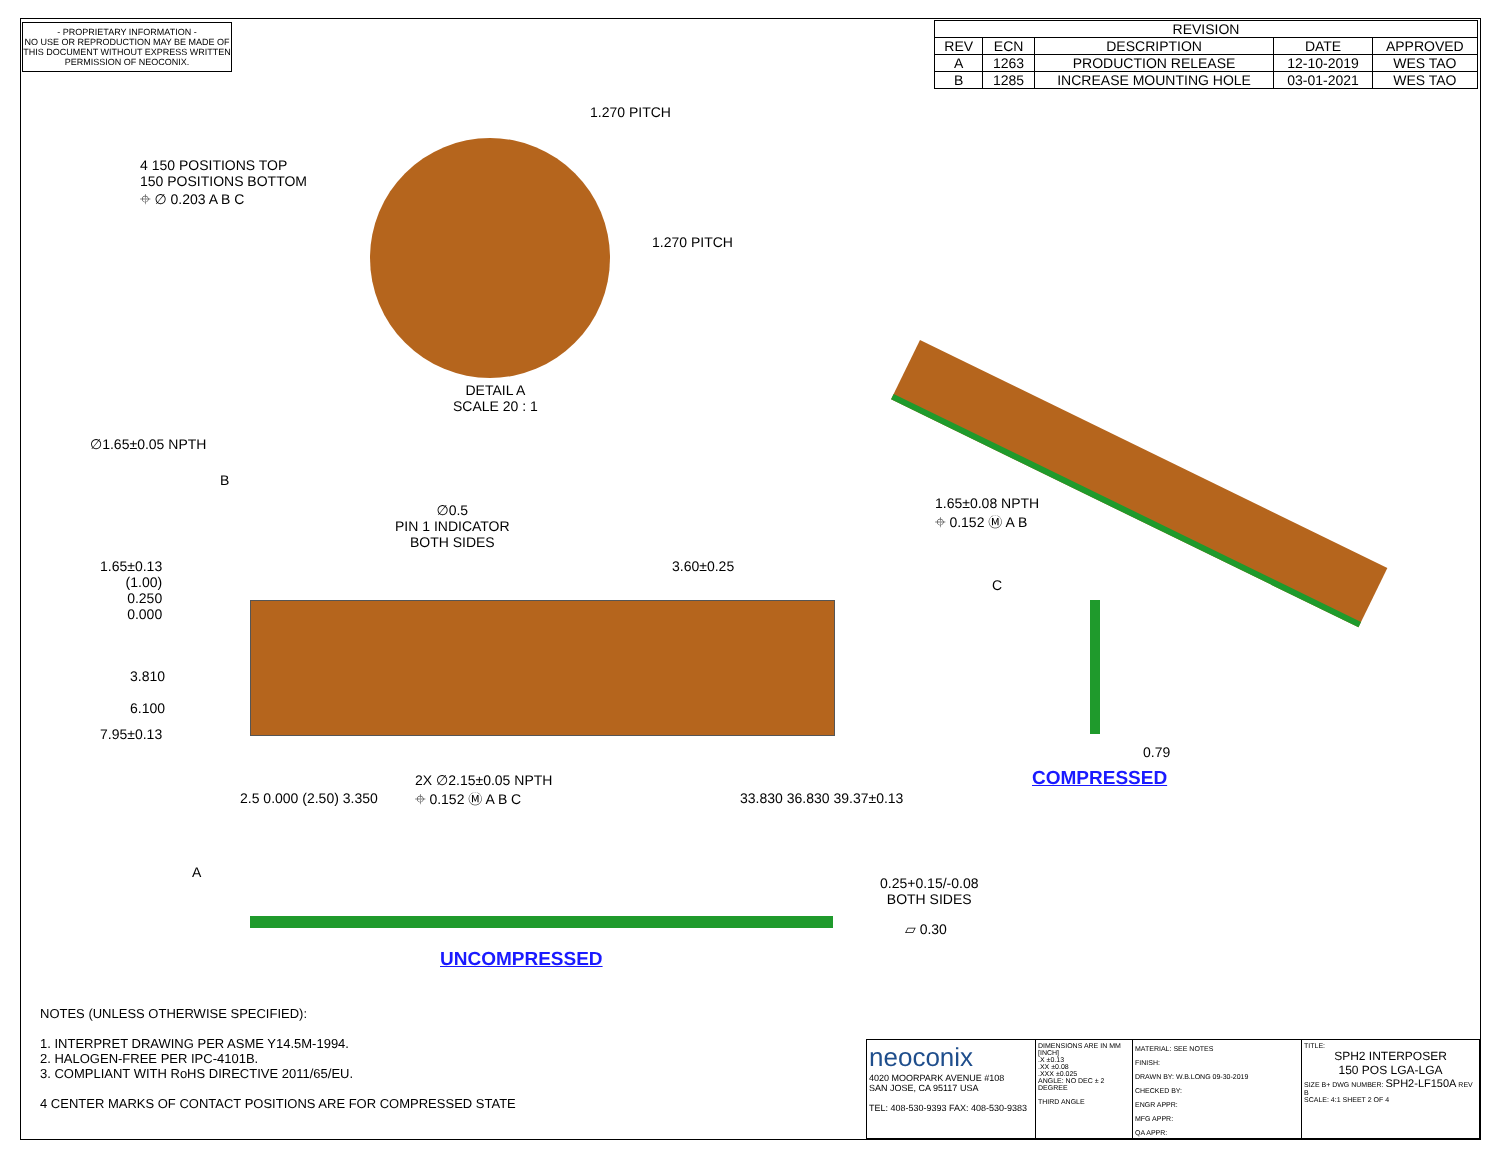- PROPRIETARY INFORMATION -
NO USE OR REPRODUCTION MAY BE MADE OF THIS DOCUMENT WITHOUT EXPRESS WRITTEN PERMISSION OF NEOCONIX.
| REVISION | | | | |
| --- | --- | --- | --- | --- |
| REV | ECN | DESCRIPTION | DATE | APPROVED |
| A | 1263 | PRODUCTION RELEASE | 12-10-2019 | WES TAO |
| B | 1285 | INCREASE MOUNTING HOLE | 03-01-2021 | WES TAO |
1.270 PITCH
4 150 POSITIONS TOP
150 POSITIONS BOTTOM
⌖ ∅ 0.203 A B C
1.270 PITCH
DETAIL A
SCALE 20 : 1
∅1.65±0.05 NPTH
B
∅0.5
PIN 1 INDICATOR
BOTH SIDES
1.65±0.08 NPTH
⌖ 0.152 Ⓜ A B
C
3.60±0.25
1.65±0.13
(1.00)
0.250
0.000
3.810
6.100
7.95±0.13
0.79
COMPRESSED
2X ∅2.15±0.05 NPTH
⌖ 0.152 Ⓜ A B C
2.5 0.000 (2.50) 3.350 33.830 36.830 39.37±0.13
A
0.25+0.15/-0.08
BOTH SIDES
▱ 0.30
UNCOMPRESSED
NOTES (UNLESS OTHERWISE SPECIFIED):
1. INTERPRET DRAWING PER ASME Y14.5M-1994.
2. HALOGEN-FREE PER IPC-4101B.
3. COMPLIANT WITH RoHS DIRECTIVE 2011/65/EU.
4 CENTER MARKS OF CONTACT POSITIONS ARE FOR COMPRESSED STATE
neoconix
4020 MOORPARK AVENUE #108
SAN JOSE, CA 95117 USA
TEL: 408-530-9393 FAX: 408-530-9383
DIMENSIONS ARE IN MM [INCH]
.X ±0.13
.XX ±0.08
.XXX ±0.025
ANGLE: NO DEC ± 2 DEGREE
THIRD ANGLE
MATERIAL: SEE NOTES
FINISH:
DRAWN BY: W.B.LONG 09-30-2019
CHECKED BY:
ENGR APPR:
MFG APPR:
QA APPR:
TITLE:
SPH2 INTERPOSER
150 POS LGA-LGA
SIZE B+ DWG NUMBER: SPH2-LF150A REV B
SCALE: 4:1 SHEET 2 OF 4